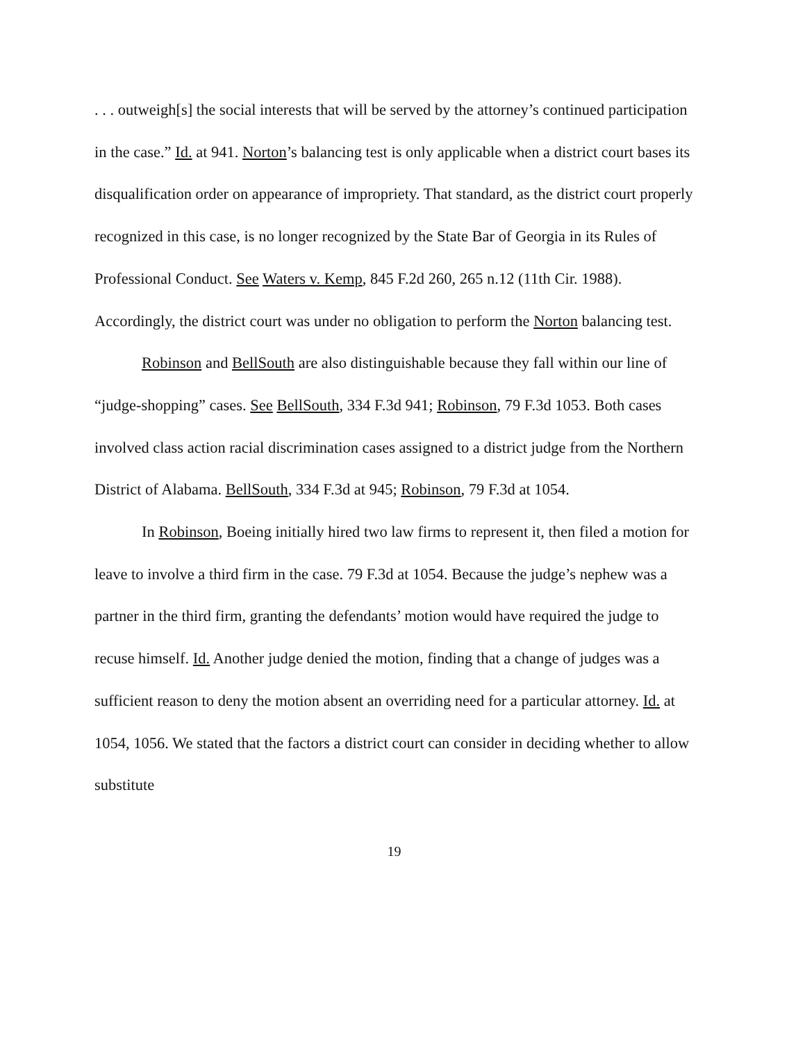. . . outweigh[s] the social interests that will be served by the attorney’s continued participation in the case.” Id. at 941. Norton’s balancing test is only applicable when a district court bases its disqualification order on appearance of impropriety. That standard, as the district court properly recognized in this case, is no longer recognized by the State Bar of Georgia in its Rules of Professional Conduct. See Waters v. Kemp, 845 F.2d 260, 265 n.12 (11th Cir. 1988). Accordingly, the district court was under no obligation to perform the Norton balancing test.
Robinson and BellSouth are also distinguishable because they fall within our line of “judge-shopping” cases. See BellSouth, 334 F.3d 941; Robinson, 79 F.3d 1053. Both cases involved class action racial discrimination cases assigned to a district judge from the Northern District of Alabama. BellSouth, 334 F.3d at 945; Robinson, 79 F.3d at 1054.
In Robinson, Boeing initially hired two law firms to represent it, then filed a motion for leave to involve a third firm in the case. 79 F.3d at 1054. Because the judge’s nephew was a partner in the third firm, granting the defendants’ motion would have required the judge to recuse himself. Id. Another judge denied the motion, finding that a change of judges was a sufficient reason to deny the motion absent an overriding need for a particular attorney. Id. at 1054, 1056. We stated that the factors a district court can consider in deciding whether to allow substitute
19